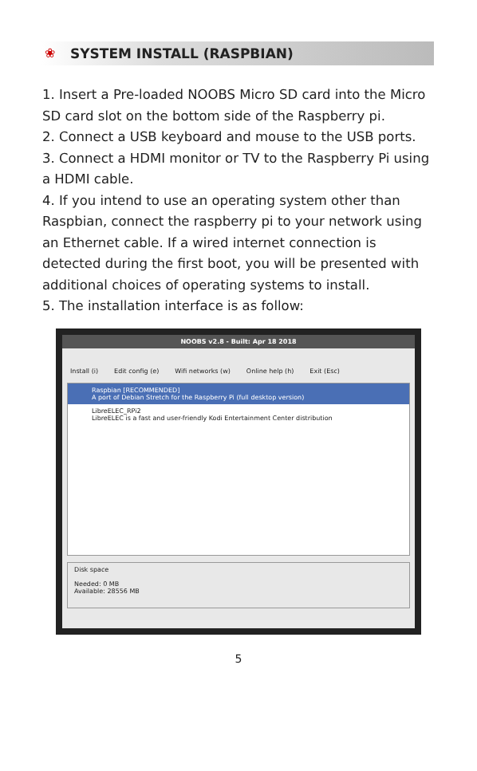❀
SYSTEM INSTALL (RASPBIAN)
1. Insert a Pre-loaded NOOBS Micro SD card into the Micro SD card slot on the bottom side of the Raspberry pi.
2. Connect a USB keyboard and mouse to the USB ports.
3. Connect a HDMI monitor or TV to the Raspberry Pi using a HDMI cable.
4. If you intend to use an operating system other than Raspbian, connect the raspberry pi to your network using an Ethernet cable. If a wired internet connection is detected during the first boot, you will be presented with additional choices of operating systems to install.
5. The installation interface is as follow:
NOOBS v2.8 - Built: Apr 18 2018
Install (i) Edit config (e) Wifi networks (w) Online help (h) Exit (Esc)
Raspbian [RECOMMENDED]
A port of Debian Stretch for the Raspberry Pi (full desktop version)
LibreELEC_RPi2
LibreELEC is a fast and user-friendly Kodi Entertainment Center distribution
Disk space
Needed: 0 MB
Available: 28556 MB
5